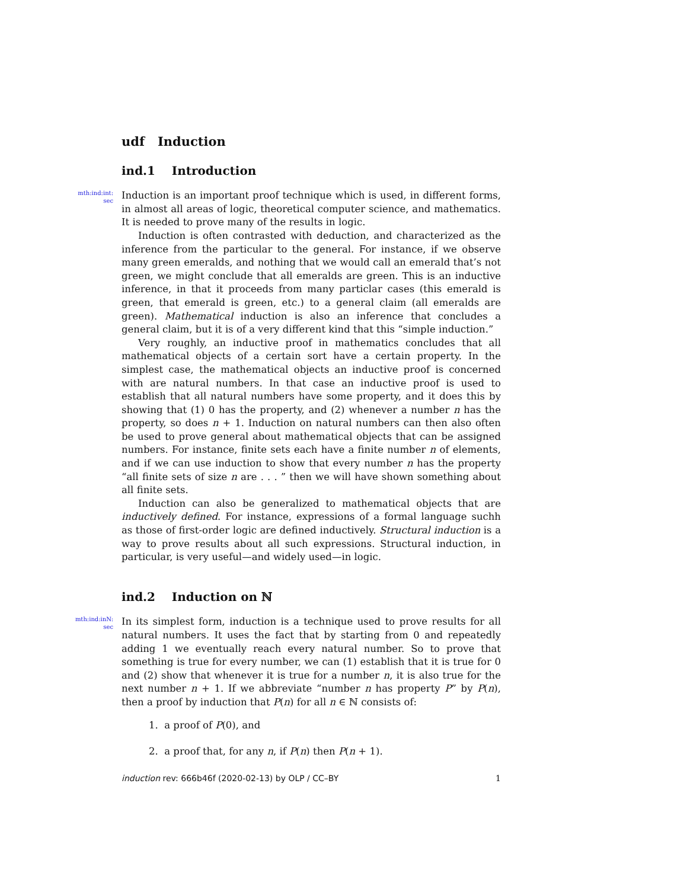udf Induction
ind.1 Introduction
mth:ind:int:
sec
Induction is an important proof technique which is used, in different forms, in almost all areas of logic, theoretical computer science, and mathematics. It is needed to prove many of the results in logic.
Induction is often contrasted with deduction, and characterized as the inference from the particular to the general. For instance, if we observe many green emeralds, and nothing that we would call an emerald that’s not green, we might conclude that all emeralds are green. This is an inductive inference, in that it proceeds from many particlar cases (this emerald is green, that emerald is green, etc.) to a general claim (all emeralds are green). Mathematical induction is also an inference that concludes a general claim, but it is of a very different kind that this “simple induction.”
Very roughly, an inductive proof in mathematics concludes that all mathematical objects of a certain sort have a certain property. In the simplest case, the mathematical objects an inductive proof is concerned with are natural numbers. In that case an inductive proof is used to establish that all natural numbers have some property, and it does this by showing that (1) 0 has the property, and (2) whenever a number n has the property, so does n + 1. Induction on natural numbers can then also often be used to prove general about mathematical objects that can be assigned numbers. For instance, finite sets each have a finite number n of elements, and if we can use induction to show that every number n has the property “all finite sets of size n are . . . ” then we will have shown something about all finite sets.
Induction can also be generalized to mathematical objects that are inductively defined. For instance, expressions of a formal language suchh as those of first-order logic are defined inductively. Structural induction is a way to prove results about all such expressions. Structural induction, in particular, is very useful—and widely used—in logic.
ind.2 Induction on ℕ
mth:ind:inN:
sec
In its simplest form, induction is a technique used to prove results for all natural numbers. It uses the fact that by starting from 0 and repeatedly adding 1 we eventually reach every natural number. So to prove that something is true for every number, we can (1) establish that it is true for 0 and (2) show that whenever it is true for a number n, it is also true for the next number n + 1. If we abbreviate “number n has property P” by P(n), then a proof by induction that P(n) for all n ∈ ℕ consists of:
1. a proof of P(0), and
2. a proof that, for any n, if P(n) then P(n + 1).
induction rev: 666b46f (2020-02-13) by OLP / CC–BY 1